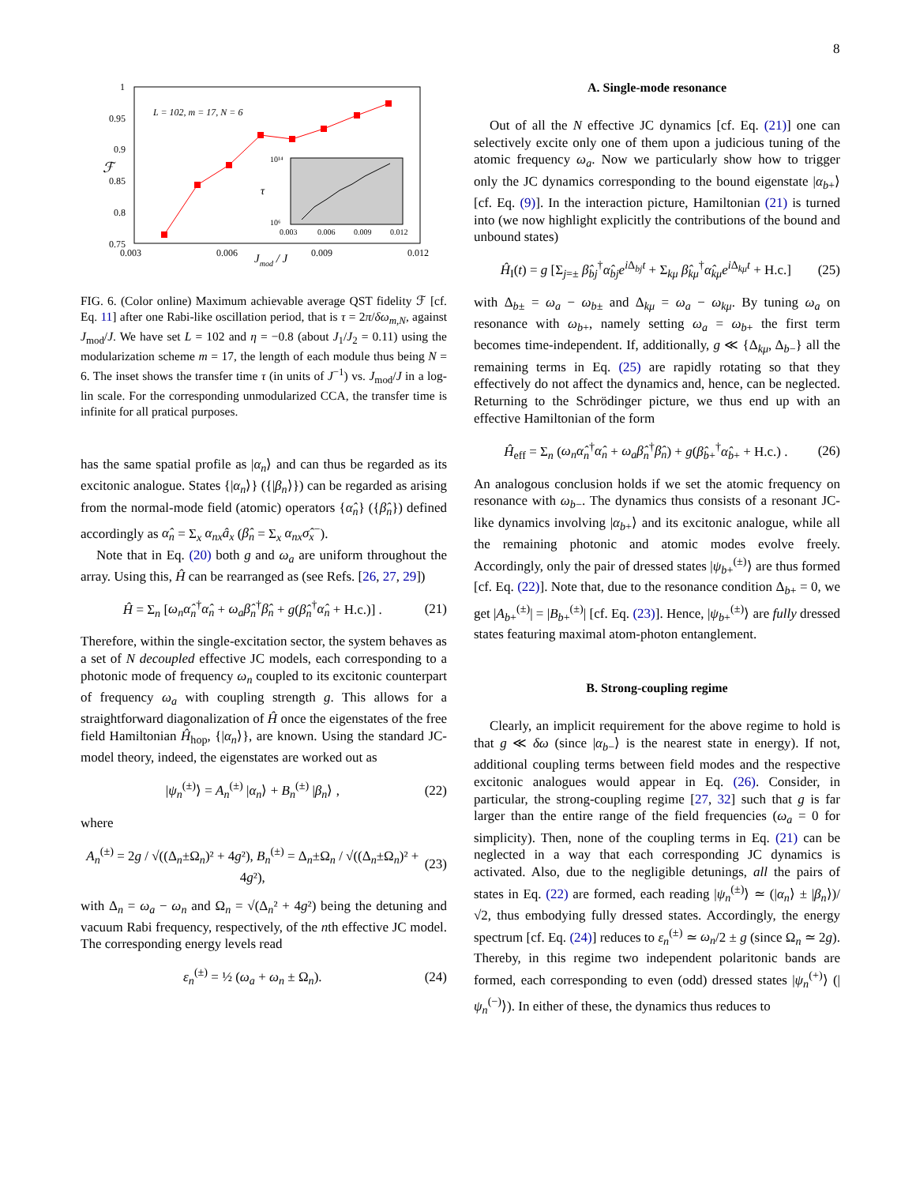8
1
0.95
0.9
0.85
0.8
0.75
0.003
0.006
0.009
0.012
Jmod / J
ℱ
L = 102, m = 17, N = 6
τ
10¹⁴
10⁶
0.003
0.006
0.009
0.012
FIG. 6. (Color online) Maximum achievable average QST fidelity ℱ [cf. Eq. 11] after one Rabi-like oscillation period, that is τ = 2π/δω<sub>m,N</sub>, against J<sub>mod</sub>/J. We have set L = 102 and η = −0.8 (about J<sub>1</sub>/J<sub>2</sub> = 0.11) using the modularization scheme m = 17, the length of each module thus being N = 6. The inset shows the transfer time τ (in units of J<sup>−1</sup>) vs. J<sub>mod</sub>/J in a log-lin scale. For the corresponding unmodularized CCA, the transfer time is infinite for all pratical purposes.
has the same spatial profile as |α<sub>n</sub>⟩ and can thus be regarded as its excitonic analogue. States {|α<sub>n</sub>⟩} ({|β<sub>n</sub>⟩}) can be regarded as arising from the normal-mode field (atomic) operators {α̂<sub>n</sub>} ({β̂<sub>n</sub>}) defined accordingly as α̂<sub>n</sub> = Σ<sub>x</sub> α<sub>nx</sub>â<sub>x</sub> (β̂<sub>n</sub> = Σ<sub>x</sub> α<sub>nx</sub>σ̂<sub>x</sub><sup>−</sup>).
Note that in Eq. (20) both g and ω<sub>a</sub> are uniform throughout the array. Using this, Ĥ can be rearranged as (see Refs. [26, 27, 29])
Ĥ = Σ<sub>n</sub> [ω<sub>n</sub>α̂<sub>n</sub><sup>†</sup>α̂<sub>n</sub> + ω<sub>a</sub>β̂<sub>n</sub><sup>†</sup>β̂<sub>n</sub> + g(β̂<sub>n</sub><sup>†</sup>α̂<sub>n</sub> + H.c.)] . (21)
Therefore, within the single-excitation sector, the system behaves as a set of N decoupled effective JC models, each corresponding to a photonic mode of frequency ω<sub>n</sub> coupled to its excitonic counterpart of frequency ω<sub>a</sub> with coupling strength g. This allows for a straightforward diagonalization of Ĥ once the eigenstates of the free field Hamiltonian Ĥ<sub>hop</sub>, {|α<sub>n</sub>⟩}, are known. Using the standard JC-model theory, indeed, the eigenstates are worked out as
|ψ<sub>n</sub><sup>(±)</sup>⟩ = A<sub>n</sub><sup>(±)</sup> |α<sub>n</sub>⟩ + B<sub>n</sub><sup>(±)</sup> |β<sub>n</sub>⟩ , (22)
where
A<sub>n</sub><sup>(±)</sup> = 2g / √((Δ<sub>n</sub>±Ω<sub>n</sub>)² + 4g²), B<sub>n</sub><sup>(±)</sup> = Δ<sub>n</sub>±Ω<sub>n</sub> / √((Δ<sub>n</sub>±Ω<sub>n</sub>)² + 4g²), (23)
with Δ<sub>n</sub> = ω<sub>a</sub> − ω<sub>n</sub> and Ω<sub>n</sub> = √(Δ<sub>n</sub>² + 4g²) being the detuning and vacuum Rabi frequency, respectively, of the nth effective JC model. The corresponding energy levels read
ε<sub>n</sub><sup>(±)</sup> = ½ (ω<sub>a</sub> + ω<sub>n</sub> ± Ω<sub>n</sub>). (24)
A. Single-mode resonance
Out of all the N effective JC dynamics [cf. Eq. (21)] one can selectively excite only one of them upon a judicious tuning of the atomic frequency ω<sub>a</sub>. Now we particularly show how to trigger only the JC dynamics corresponding to the bound eigenstate |α<sub>b+</sub>⟩ [cf. Eq. (9)]. In the interaction picture, Hamiltonian (21) is turned into (we now highlight explicitly the contributions of the bound and unbound states)
Ĥ<sub>I</sub>(t) = g [Σ<sub>j=±</sub> β̂<sub>bj</sub><sup>†</sup>α̂<sub>bj</sub>e<sup>i Δ<sub>bj</sub>t</sup> + Σ<sub>kμ</sub> β̂<sub>kμ</sub><sup>†</sup>α̂<sub>kμ</sub>e<sup>i Δ<sub>kμ</sub>t</sup> + H.c.] (25)
with Δ<sub>b±</sub> = ω<sub>a</sub> − ω<sub>b±</sub> and Δ<sub>kμ</sub> = ω<sub>a</sub> − ω<sub>kμ</sub>. By tuning ω<sub>a</sub> on resonance with ω<sub>b+</sub>, namely setting ω<sub>a</sub> = ω<sub>b+</sub> the first term becomes time-independent. If, additionally, g ≪ {Δ<sub>kμ</sub>, Δ<sub>b−</sub>} all the remaining terms in Eq. (25) are rapidly rotating so that they effectively do not affect the dynamics and, hence, can be neglected. Returning to the Schrödinger picture, we thus end up with an effective Hamiltonian of the form
Ĥ<sub>eff</sub> = Σ<sub>n</sub> (ω<sub>n</sub>α̂<sub>n</sub><sup>†</sup>α̂<sub>n</sub> + ω<sub>a</sub>β̂<sub>n</sub><sup>†</sup>β̂<sub>n</sub>) + g(β̂<sub>b+</sub><sup>†</sup>α̂<sub>b+</sub> + H.c.) . (26)
An analogous conclusion holds if we set the atomic frequency on resonance with ω<sub>b−</sub>. The dynamics thus consists of a resonant JC-like dynamics involving |α<sub>b+</sub>⟩ and its excitonic analogue, while all the remaining photonic and atomic modes evolve freely. Accordingly, only the pair of dressed states |ψ<sub>b+</sub><sup>(±)</sup>⟩ are thus formed [cf. Eq. (22)]. Note that, due to the resonance condition Δ<sub>b+</sub> = 0, we get |A<sub>b+</sub><sup>(±)</sup>| = |B<sub>b+</sub><sup>(±)</sup>| [cf. Eq. (23)]. Hence, |ψ<sub>b+</sub><sup>(±)</sup>⟩ are fully dressed states featuring maximal atom-photon entanglement.
B. Strong-coupling regime
Clearly, an implicit requirement for the above regime to hold is that g ≪ δω (since |α<sub>b−</sub>⟩ is the nearest state in energy). If not, additional coupling terms between field modes and the respective excitonic analogues would appear in Eq. (26). Consider, in particular, the strong-coupling regime [27, 32] such that g is far larger than the entire range of the field frequencies (ω<sub>a</sub> = 0 for simplicity). Then, none of the coupling terms in Eq. (21) can be neglected in a way that each corresponding JC dynamics is activated. Also, due to the negligible detunings, all the pairs of states in Eq. (22) are formed, each reading |ψ<sub>n</sub><sup>(±)</sup>⟩ ≃ (|α<sub>n</sub>⟩ ± |β<sub>n</sub>⟩)/√2, thus embodying fully dressed states. Accordingly, the energy spectrum [cf. Eq. (24)] reduces to ε<sub>n</sub><sup>(±)</sup> ≃ ω<sub>n</sub>/2 ± g (since Ω<sub>n</sub> ≃ 2g). Thereby, in this regime two independent polaritonic bands are formed, each corresponding to even (odd) dressed states |ψ<sub>n</sub><sup>(+)</sup>⟩ (|ψ<sub>n</sub><sup>(−)</sup>⟩). In either of these, the dynamics thus reduces to